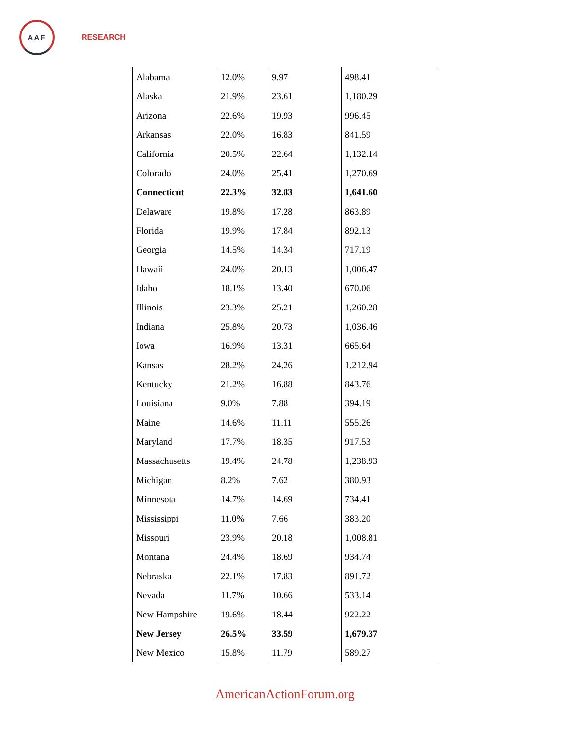AAF
RESEARCH
| Alabama | 12.0% | 9.97 | 498.41 |
| Alaska | 21.9% | 23.61 | 1,180.29 |
| Arizona | 22.6% | 19.93 | 996.45 |
| Arkansas | 22.0% | 16.83 | 841.59 |
| California | 20.5% | 22.64 | 1,132.14 |
| Colorado | 24.0% | 25.41 | 1,270.69 |
| Connecticut | 22.3% | 32.83 | 1,641.60 |
| Delaware | 19.8% | 17.28 | 863.89 |
| Florida | 19.9% | 17.84 | 892.13 |
| Georgia | 14.5% | 14.34 | 717.19 |
| Hawaii | 24.0% | 20.13 | 1,006.47 |
| Idaho | 18.1% | 13.40 | 670.06 |
| Illinois | 23.3% | 25.21 | 1,260.28 |
| Indiana | 25.8% | 20.73 | 1,036.46 |
| Iowa | 16.9% | 13.31 | 665.64 |
| Kansas | 28.2% | 24.26 | 1,212.94 |
| Kentucky | 21.2% | 16.88 | 843.76 |
| Louisiana | 9.0% | 7.88 | 394.19 |
| Maine | 14.6% | 11.11 | 555.26 |
| Maryland | 17.7% | 18.35 | 917.53 |
| Massachusetts | 19.4% | 24.78 | 1,238.93 |
| Michigan | 8.2% | 7.62 | 380.93 |
| Minnesota | 14.7% | 14.69 | 734.41 |
| Mississippi | 11.0% | 7.66 | 383.20 |
| Missouri | 23.9% | 20.18 | 1,008.81 |
| Montana | 24.4% | 18.69 | 934.74 |
| Nebraska | 22.1% | 17.83 | 891.72 |
| Nevada | 11.7% | 10.66 | 533.14 |
| New Hampshire | 19.6% | 18.44 | 922.22 |
| New Jersey | 26.5% | 33.59 | 1,679.37 |
| New Mexico | 15.8% | 11.79 | 589.27 |
AmericanActionForum.org